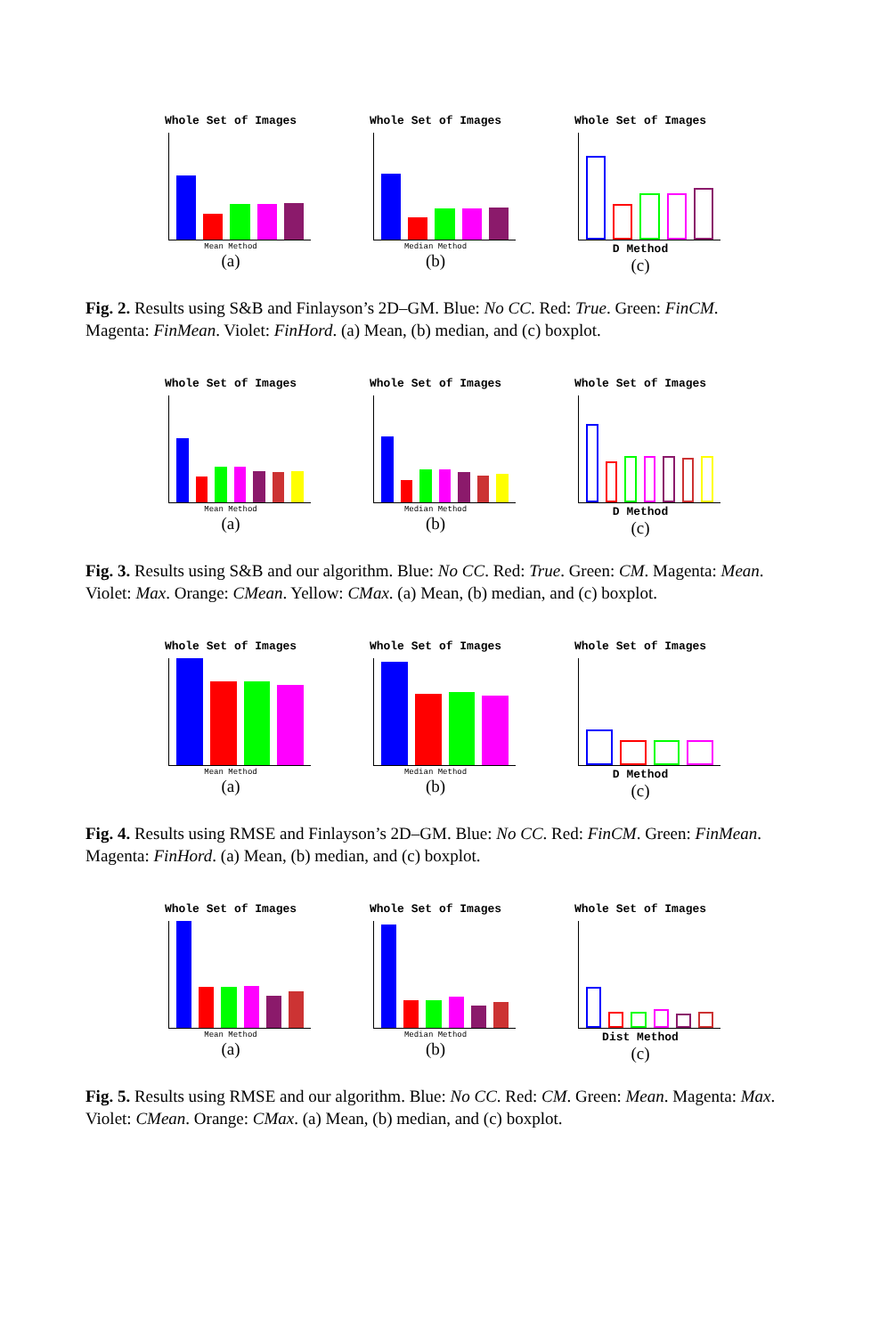Whole Set of Images
Mean Method
(a)
Whole Set of Images
Median Method
(b)
Whole Set of Images
D Method
(c)
Fig. 2. Results using S&B and Finlayson’s 2D–GM. Blue: No CC. Red: True. Green: FinCM. Magenta: FinMean. Violet: FinHord. (a) Mean, (b) median, and (c) boxplot.
Whole Set of Images
Mean Method
(a)
Whole Set of Images
Median Method
(b)
Whole Set of Images
D Method
(c)
Fig. 3. Results using S&B and our algorithm. Blue: No CC. Red: True. Green: CM. Magenta: Mean. Violet: Max. Orange: CMean. Yellow: CMax. (a) Mean, (b) median, and (c) boxplot.
Whole Set of Images
Mean Method
(a)
Whole Set of Images
Median Method
(b)
Whole Set of Images
D Method
(c)
Fig. 4. Results using RMSE and Finlayson’s 2D–GM. Blue: No CC. Red: FinCM. Green: FinMean. Magenta: FinHord. (a) Mean, (b) median, and (c) boxplot.
Whole Set of Images
Mean Method
(a)
Whole Set of Images
Median Method
(b)
Whole Set of Images
Dist Method
(c)
Fig. 5. Results using RMSE and our algorithm. Blue: No CC. Red: CM. Green: Mean. Magenta: Max. Violet: CMean. Orange: CMax. (a) Mean, (b) median, and (c) boxplot.